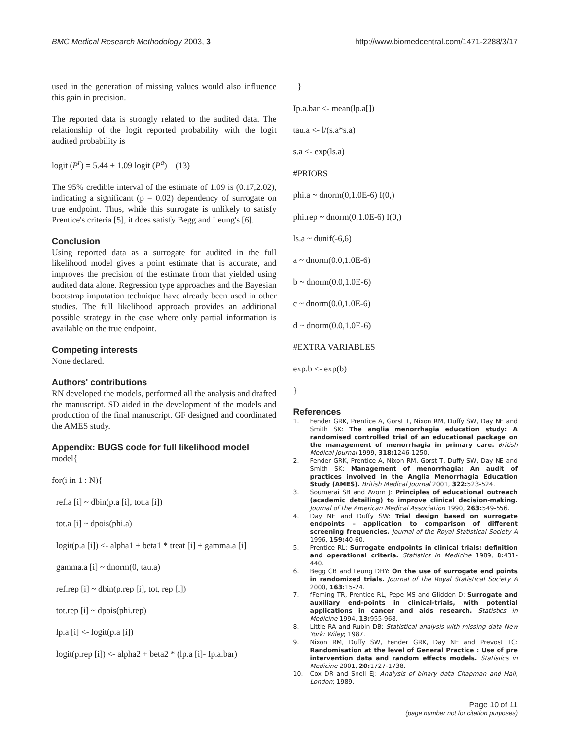BMC Medical Research Methodology 2003, 3
http://www.biomedcentral.com/1471-2288/3/17
used in the generation of missing values would also influence this gain in precision.
The reported data is strongly related to the audited data. The relationship of the logit reported probability with the logit audited probability is
logit (P<sup>r</sup>) = 5.44 + 1.09 logit (P<sup>a</sup>) (13)
The 95% credible interval of the estimate of 1.09 is (0.17,2.02), indicating a significant (p = 0.02) dependency of surrogate on true endpoint. Thus, while this surrogate is unlikely to satisfy Prentice's criteria [5], it does satisfy Begg and Leung's [6].
Conclusion
Using reported data as a surrogate for audited in the full likelihood model gives a point estimate that is accurate, and improves the precision of the estimate from that yielded using audited data alone. Regression type approaches and the Bayesian bootstrap imputation technique have already been used in other studies. The full likelihood approach provides an additional possible strategy in the case where only partial information is available on the true endpoint.
Competing interests
None declared.
Authors' contributions
RN developed the models, performed all the analysis and drafted the manuscript. SD aided in the development of the models and production of the final manuscript. GF designed and coordinated the AMES study.
Appendix: BUGS code for full likelihood model
model{
for(i in 1 : N){
ref.a [i] ~ dbin(p.a [i], tot.a [i])
tot.a [i] ~ dpois(phi.a)
logit(p.a [i]) <- alpha1 + beta1 * treat [i] + gamma.a [i]
gamma.a [i] ~ dnorm(0, tau.a)
ref.rep [i] ~ dbin(p.rep [i], tot, rep [i])
tot.rep [i] ~ dpois(phi.rep)
lp.a [i] <- logit(p.a [i])
logit(p.rep [i]) <- alpha2 + beta2 * (lp.a [i]- Ip.a.bar)
}
Ip.a.bar <- mean(lp.a[])
tau.a <- l/(s.a*s.a)
s.a <- exp(ls.a)
#PRIORS
phi.a ~ dnorm(0,1.0E-6) I(0,)
phi.rep ~ dnorm(0,1.0E-6) I(0,)
ls.a ~ dunif(-6,6)
a ~ dnorm(0.0,1.0E-6)
b ~ dnorm(0.0,1.0E-6)
c ~ dnorm(0.0,1.0E-6)
d ~ dnorm(0.0,1.0E-6)
#EXTRA VARIABLES
exp.b <- exp(b)
}
References
1. Fender GRK, Prentice A, Gorst T, Nixon RM, Duffy SW, Day NE and Smith SK: The anglia menorrhagia education study: A randomised controlled trial of an educational package on the management of menorrhagia in primary care. British Medical Journal 1999, 318: 1246-1250.
2. Fender GRK, Prentice A, Nixon RM, Gorst T, Duffy SW, Day NE and Smith SK: Management of menorrhagia: An audit of practices involved in the Anglia Menorrhagia Education Study (AMES). British Medical Journal 2001, 322: 523-524.
3. Soumerai SB and Avorn J: Principles of educational outreach (academic detailing) to improve clinical decision-making. Journal of the American Medical Association 1990, 263: 549-556.
4. Day NE and Duffy SW: Trial design based on surrogate endpoints – application to comparison of different screening frequencies. Journal of the Royal Statistical Society A 1996, 159: 40-60.
5. Prentice RL: Surrogate endpoints in clinical trials: definition and operational criteria. Statistics in Medicine 1989, 8: 431-440.
6. Begg CB and Leung DHY: On the use of surrogate end points in randomized trials. Journal of the Royal Statistical Society A 2000, 163: 15-24.
7. fFeming TR, Prentice RL, Pepe MS and Glidden D: Surrogate and auxiliary end-points in clinical-trials, with potential applications in cancer and aids research. Statistics in Medicine 1994, 13: 955-968.
8. Little RA and Rubin DB: Statistical analysis with missing data New York: Wiley; 1987.
9. Nixon RM, Duffy SW, Fender GRK, Day NE and Prevost TC: Randomisation at the level of General Practice : Use of pre intervention data and random effects models. Statistics in Medicine 2001, 20: 1727-1738.
10. Cox DR and Snell EJ: Analysis of binary data Chapman and Hall, London; 1989.
Page 10 of 11
(page number not for citation purposes)